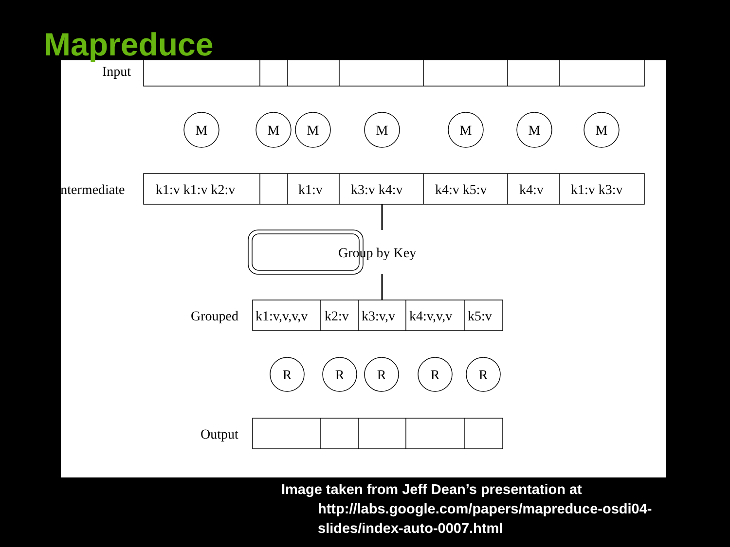Mapreduce
M
M
M
M
M
M
M
R
R
R
R
R
Input
Intermediate
k1:v k1:v k2:v
k1:v
k3:v k4:v
k4:v k5:v
k4:v
k1:v k3:v
Group by Key
Grouped
k1:v,v,v,v
k2:v
k3:v,v
k4:v,v,v
k5:v
Output
Image taken from Jeff Dean’s presentation at
http://labs.google.com/papers/mapreduce-osdi04-slides/index-auto-0007.html